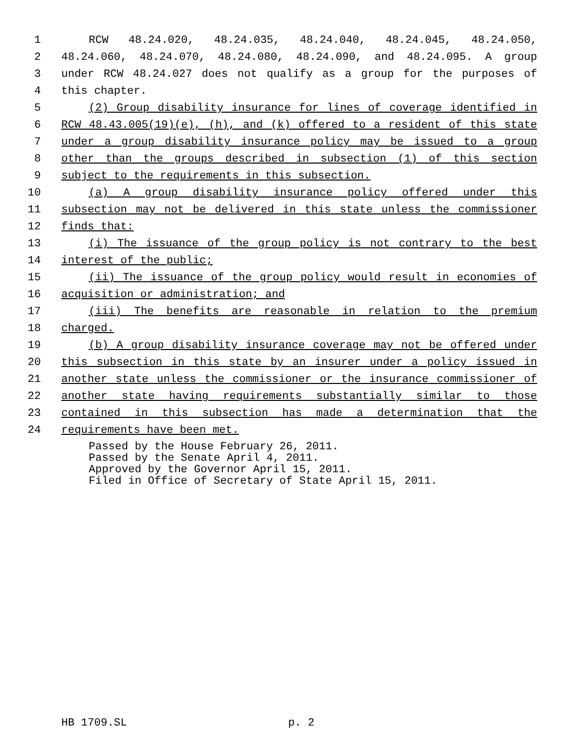1 RCW 48.24.020, 48.24.035, 48.24.040, 48.24.045, 48.24.050,
2 48.24.060, 48.24.070, 48.24.080, 48.24.090, and 48.24.095. A group
3 under RCW 48.24.027 does not qualify as a group for the purposes of
4 this chapter.
5 (2) Group disability insurance for lines of coverage identified in
6 RCW 48.43.005(19)(e), (h), and (k) offered to a resident of this state
7 under a group disability insurance policy may be issued to a group
8 other than the groups described in subsection (1) of this section
9 subject to the requirements in this subsection.
10 (a) A group disability insurance policy offered under this
11 subsection may not be delivered in this state unless the commissioner
12 finds that:
13 (i) The issuance of the group policy is not contrary to the best
14 interest of the public;
15 (ii) The issuance of the group policy would result in economies of
16 acquisition or administration; and
17 (iii) The benefits are reasonable in relation to the premium
18 charged.
19 (b) A group disability insurance coverage may not be offered under
20 this subsection in this state by an insurer under a policy issued in
21 another state unless the commissioner or the insurance commissioner of
22 another state having requirements substantially similar to those
23 contained in this subsection has made a determination that the
24 requirements have been met.
Passed by the House February 26, 2011.
Passed by the Senate April 4, 2011.
Approved by the Governor April 15, 2011.
Filed in Office of Secretary of State April 15, 2011.
HB 1709.SL p. 2